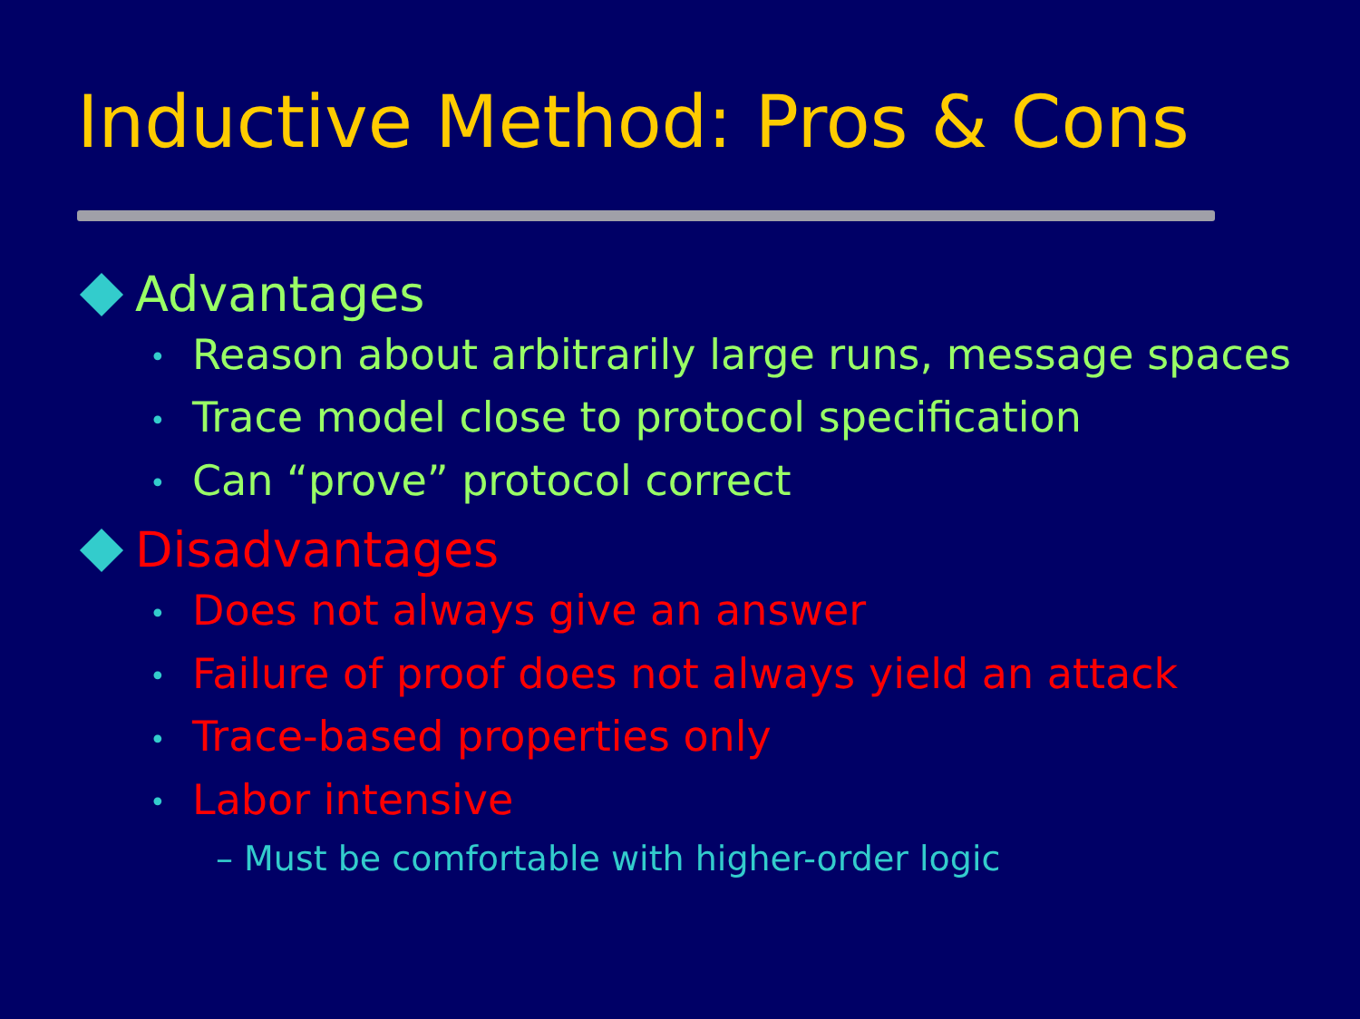Inductive Method: Pros & Cons
Advantages
• Reason about arbitrarily large runs, message spaces
• Trace model close to protocol specification
• Can “prove” protocol correct
Disadvantages
• Does not always give an answer
• Failure of proof does not always yield an attack
• Trace-based properties only
• Labor intensive
– Must be comfortable with higher-order logic